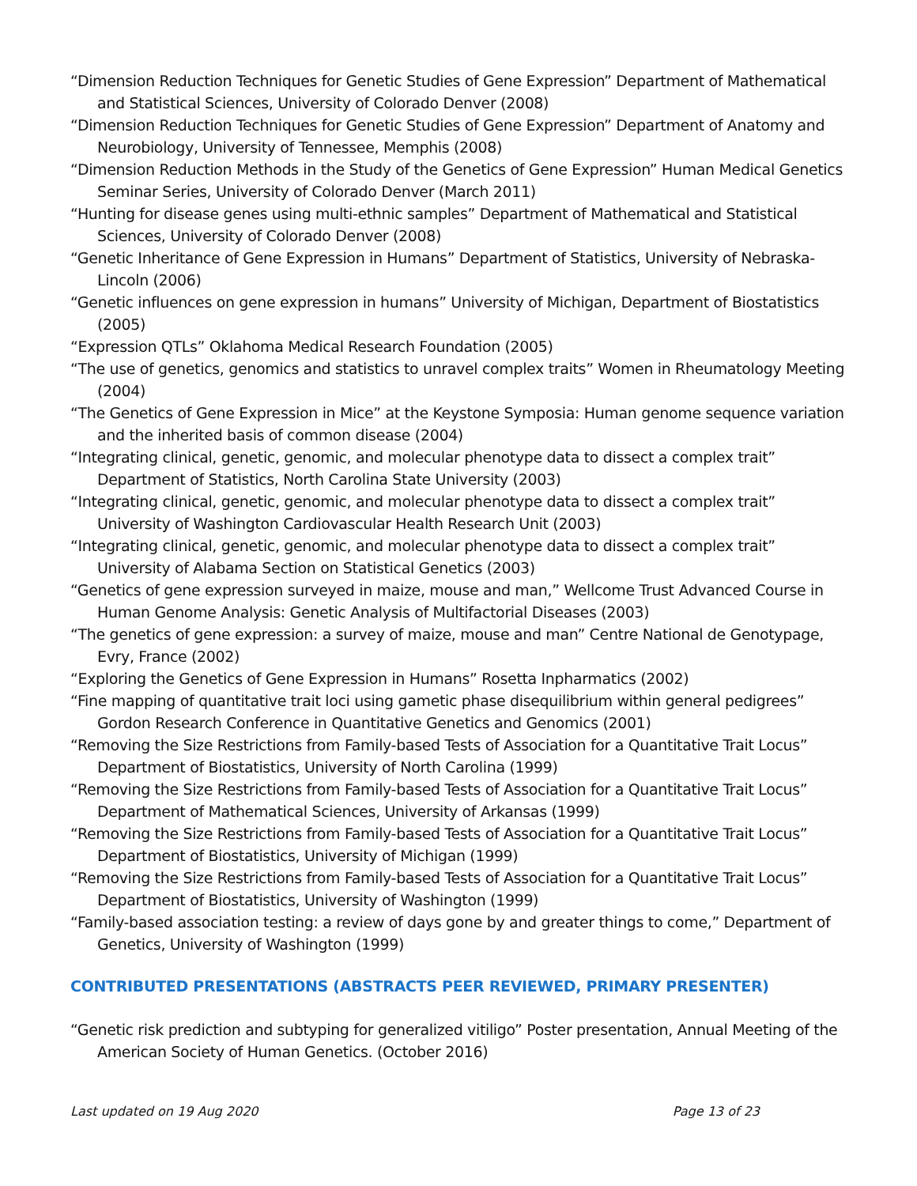“Dimension Reduction Techniques for Genetic Studies of Gene Expression” Department of Mathematical and Statistical Sciences, University of Colorado Denver (2008)
“Dimension Reduction Techniques for Genetic Studies of Gene Expression” Department of Anatomy and Neurobiology, University of Tennessee, Memphis (2008)
“Dimension Reduction Methods in the Study of the Genetics of Gene Expression” Human Medical Genetics Seminar Series, University of Colorado Denver (March 2011)
“Hunting for disease genes using multi-ethnic samples” Department of Mathematical and Statistical Sciences, University of Colorado Denver (2008)
“Genetic Inheritance of Gene Expression in Humans” Department of Statistics, University of Nebraska-Lincoln (2006)
“Genetic influences on gene expression in humans” University of Michigan, Department of Biostatistics (2005)
“Expression QTLs” Oklahoma Medical Research Foundation (2005)
“The use of genetics, genomics and statistics to unravel complex traits” Women in Rheumatology Meeting (2004)
“The Genetics of Gene Expression in Mice” at the Keystone Symposia: Human genome sequence variation and the inherited basis of common disease (2004)
“Integrating clinical, genetic, genomic, and molecular phenotype data to dissect a complex trait” Department of Statistics, North Carolina State University (2003)
“Integrating clinical, genetic, genomic, and molecular phenotype data to dissect a complex trait” University of Washington Cardiovascular Health Research Unit (2003)
“Integrating clinical, genetic, genomic, and molecular phenotype data to dissect a complex trait” University of Alabama Section on Statistical Genetics (2003)
“Genetics of gene expression surveyed in maize, mouse and man,” Wellcome Trust Advanced Course in Human Genome Analysis: Genetic Analysis of Multifactorial Diseases (2003)
“The genetics of gene expression: a survey of maize, mouse and man” Centre National de Genotypage, Evry, France (2002)
“Exploring the Genetics of Gene Expression in Humans” Rosetta Inpharmatics (2002)
“Fine mapping of quantitative trait loci using gametic phase disequilibrium within general pedigrees” Gordon Research Conference in Quantitative Genetics and Genomics (2001)
“Removing the Size Restrictions from Family-based Tests of Association for a Quantitative Trait Locus” Department of Biostatistics, University of North Carolina (1999)
“Removing the Size Restrictions from Family-based Tests of Association for a Quantitative Trait Locus” Department of Mathematical Sciences, University of Arkansas (1999)
“Removing the Size Restrictions from Family-based Tests of Association for a Quantitative Trait Locus” Department of Biostatistics, University of Michigan (1999)
“Removing the Size Restrictions from Family-based Tests of Association for a Quantitative Trait Locus” Department of Biostatistics, University of Washington (1999)
“Family-based association testing: a review of days gone by and greater things to come,” Department of Genetics, University of Washington (1999)
CONTRIBUTED PRESENTATIONS (ABSTRACTS PEER REVIEWED, PRIMARY PRESENTER)
“Genetic risk prediction and subtyping for generalized vitiligo” Poster presentation, Annual Meeting of the American Society of Human Genetics. (October 2016)
Last updated on 19 Aug 2020 Page 13 of 23